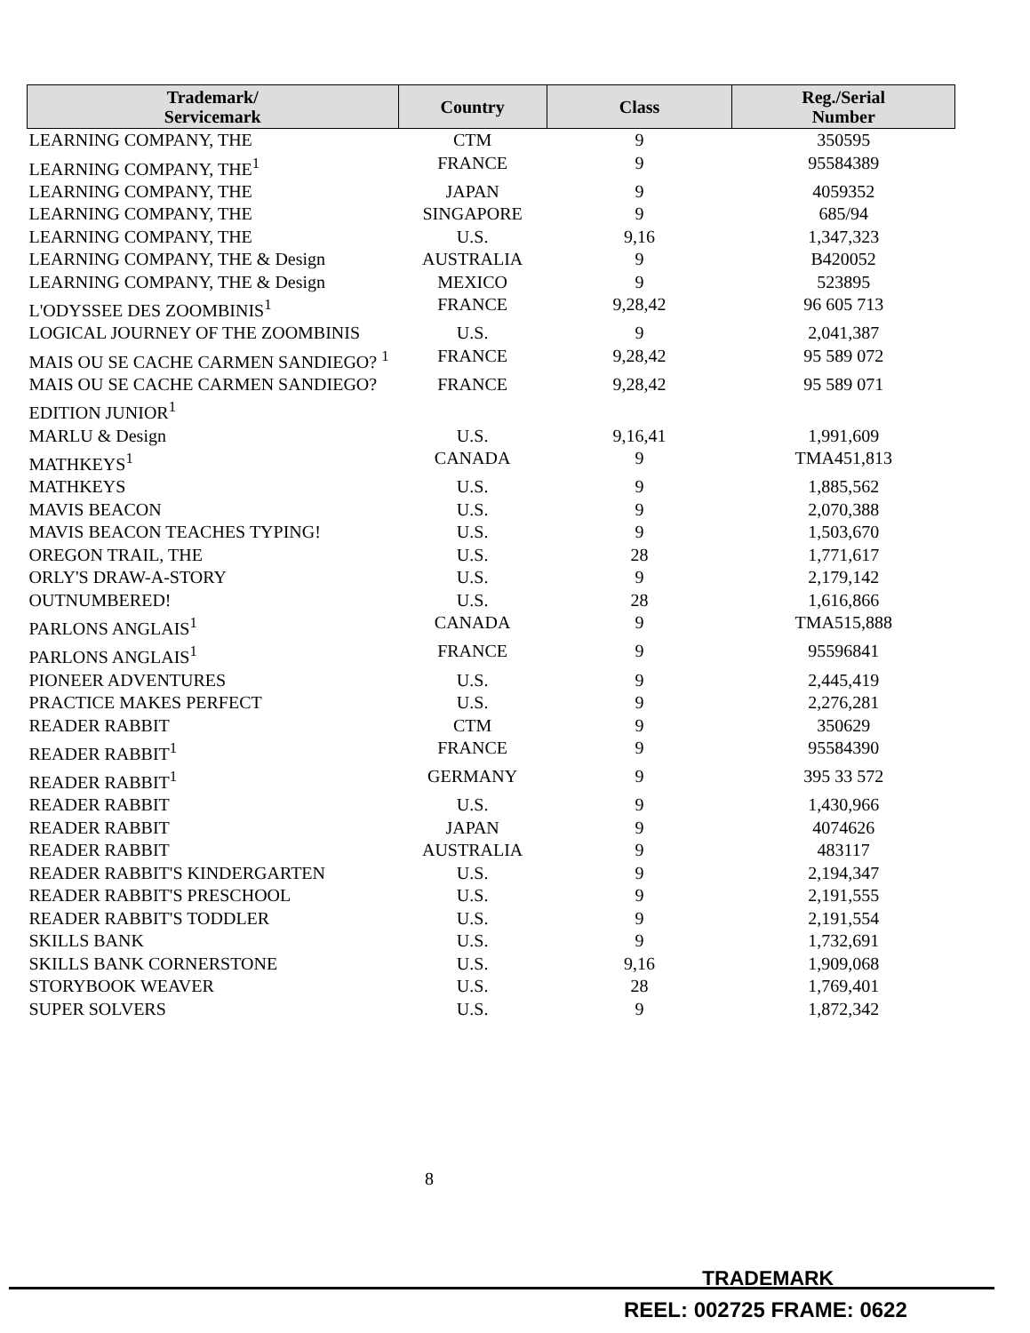| Trademark/ Servicemark | Country | Class | Reg./Serial Number |
| --- | --- | --- | --- |
| LEARNING COMPANY, THE | CTM | 9 | 350595 |
| LEARNING COMPANY, THE<sup>1</sup> | FRANCE | 9 | 95584389 |
| LEARNING COMPANY, THE | JAPAN | 9 | 4059352 |
| LEARNING COMPANY, THE | SINGAPORE | 9 | 685/94 |
| LEARNING COMPANY, THE | U.S. | 9,16 | 1,347,323 |
| LEARNING COMPANY, THE & Design | AUSTRALIA | 9 | B420052 |
| LEARNING COMPANY, THE & Design | MEXICO | 9 | 523895 |
| L'ODYSSEE DES ZOOMBINIS<sup>1</sup> | FRANCE | 9,28,42 | 96 605 713 |
| LOGICAL JOURNEY OF THE ZOOMBINIS | U.S. | 9 | 2,041,387 |
| MAIS OU SE CACHE CARMEN SANDIEGO? <sup>1</sup> | FRANCE | 9,28,42 | 95 589 072 |
| MAIS OU SE CACHE CARMEN SANDIEGO? EDITION JUNIOR<sup>1</sup> | FRANCE | 9,28,42 | 95 589 071 |
| MARLU & Design | U.S. | 9,16,41 | 1,991,609 |
| MATHKEYS<sup>1</sup> | CANADA | 9 | TMA451,813 |
| MATHKEYS | U.S. | 9 | 1,885,562 |
| MAVIS BEACON | U.S. | 9 | 2,070,388 |
| MAVIS BEACON TEACHES TYPING! | U.S. | 9 | 1,503,670 |
| OREGON TRAIL, THE | U.S. | 28 | 1,771,617 |
| ORLY'S DRAW-A-STORY | U.S. | 9 | 2,179,142 |
| OUTNUMBERED! | U.S. | 28 | 1,616,866 |
| PARLONS ANGLAIS<sup>1</sup> | CANADA | 9 | TMA515,888 |
| PARLONS ANGLAIS<sup>1</sup> | FRANCE | 9 | 95596841 |
| PIONEER ADVENTURES | U.S. | 9 | 2,445,419 |
| PRACTICE MAKES PERFECT | U.S. | 9 | 2,276,281 |
| READER RABBIT | CTM | 9 | 350629 |
| READER RABBIT<sup>1</sup> | FRANCE | 9 | 95584390 |
| READER RABBIT<sup>1</sup> | GERMANY | 9 | 395 33 572 |
| READER RABBIT | U.S. | 9 | 1,430,966 |
| READER RABBIT | JAPAN | 9 | 4074626 |
| READER RABBIT | AUSTRALIA | 9 | 483117 |
| READER RABBIT'S KINDERGARTEN | U.S. | 9 | 2,194,347 |
| READER RABBIT'S PRESCHOOL | U.S. | 9 | 2,191,555 |
| READER RABBIT'S TODDLER | U.S. | 9 | 2,191,554 |
| SKILLS BANK | U.S. | 9 | 1,732,691 |
| SKILLS BANK CORNERSTONE | U.S. | 9,16 | 1,909,068 |
| STORYBOOK WEAVER | U.S. | 28 | 1,769,401 |
| SUPER SOLVERS | U.S. | 9 | 1,872,342 |
8
TRADEMARK
REEL: 002725 FRAME: 0622